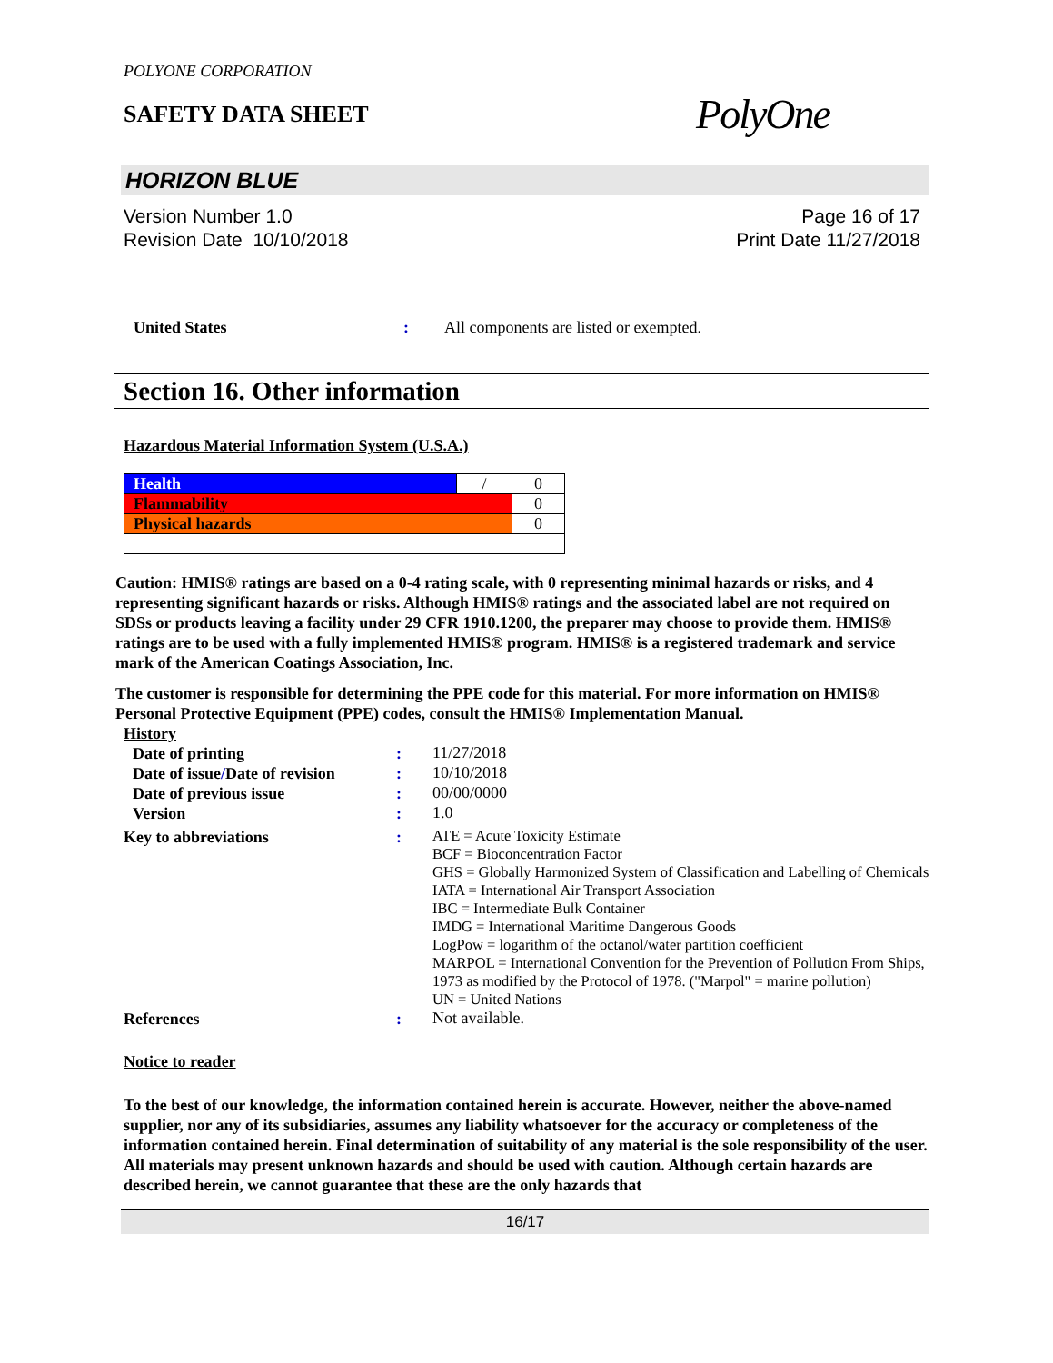POLYONE CORPORATION
SAFETY DATA SHEET
PolyOne
HORIZON BLUE
Version Number 1.0
Revision Date 10/10/2018
Page 16 of 17
Print Date 11/27/2018
United States : All components are listed or exempted.
Section 16. Other information
Hazardous Material Information System (U.S.A.)
| Health | / | 0 |
| Flammability | | 0 |
| Physical hazards | | 0 |
Caution: HMIS® ratings are based on a 0-4 rating scale, with 0 representing minimal hazards or risks, and 4 representing significant hazards or risks. Although HMIS® ratings and the associated label are not required on SDSs or products leaving a facility under 29 CFR 1910.1200, the preparer may choose to provide them. HMIS® ratings are to be used with a fully implemented HMIS® program. HMIS® is a registered trademark and service mark of the American Coatings Association, Inc.
The customer is responsible for determining the PPE code for this material. For more information on HMIS® Personal Protective Equipment (PPE) codes, consult the HMIS® Implementation Manual.
History
Date of printing :
11/27/2018
Date of issue/Date of revision
:
10/10/2018
Date of previous issue :
00/00/0000
Version :
1.0
Key to abbreviations :
ATE = Acute Toxicity Estimate
BCF = Bioconcentration Factor
GHS = Globally Harmonized System of Classification and Labelling of Chemicals
IATA = International Air Transport Association
IBC = Intermediate Bulk Container
IMDG = International Maritime Dangerous Goods
LogPow = logarithm of the octanol/water partition coefficient
MARPOL = International Convention for the Prevention of Pollution From Ships, 1973 as modified by the Protocol of 1978. ("Marpol" = marine pollution)
UN = United Nations
References :
Not available.
Notice to reader
To the best of our knowledge, the information contained herein is accurate. However, neither the above-named supplier, nor any of its subsidiaries, assumes any liability whatsoever for the accuracy or completeness of the information contained herein. Final determination of suitability of any material is the sole responsibility of the user. All materials may present unknown hazards and should be used with caution. Although certain hazards are described herein, we cannot guarantee that these are the only hazards that
16/17